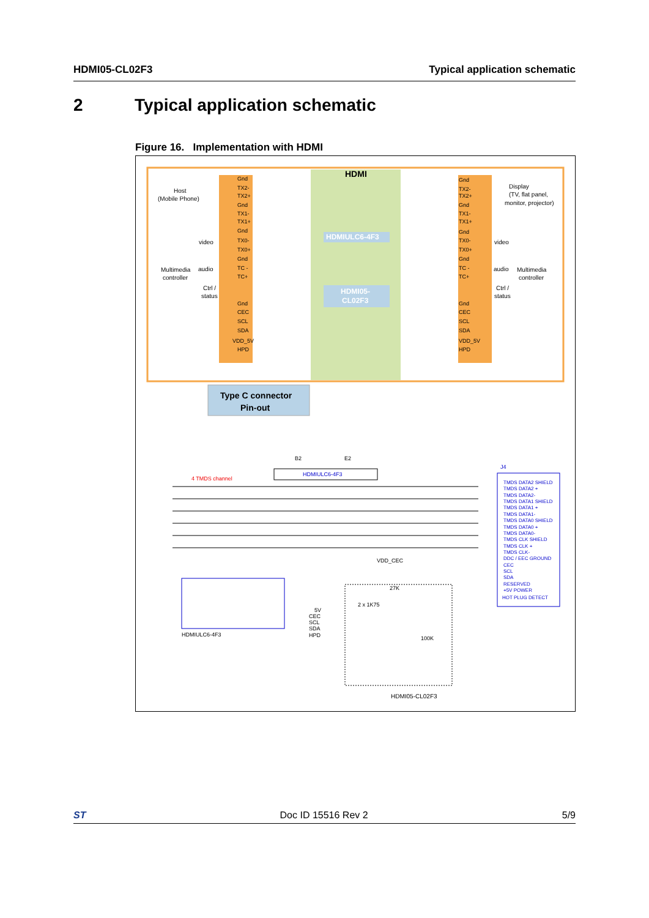HDMI05-CL02F3 Typical application schematic
2 Typical application schematic
Figure 16. Implementation with HDMI
HDMI
Host
(Mobile Phone)
Display
(TV, flat panel,
monitor, projector)
Multimedia
controller
Multimedia
controller
video
audio
Ctrl /
status
video
audio
Ctrl /
status
HDMIULC6-4F3
HDMI05-
CL02F3
Gnd
TX2-
TX2+
Gnd
TX1-
TX1+
Gnd
TX0-
TX0+
Gnd
TC -
TC+
Gnd
CEC
SCL
SDA
VDD_5V
HPD
Gnd
TX2-
TX2+
Gnd
TX1-
TX1+
Gnd
TX0-
TX0+
Gnd
TC -
TC+
Gnd
CEC
SCL
SDA
VDD_5V
HPD
Type C connector
Pin-out
4 TMDS channel
HDMIULC6-4F3
B2
E2
J4
TMDS DATA2 SHIELD
TMDS DATA2 +
TMDS DATA2-
TMDS DATA1 SHIELD
TMDS DATA1 +
TMDS DATA1-
TMDS DATA0 SHIELD
TMDS DATA0 +
TMDS DATA0-
TMDS CLK SHIELD
TMDS CLK +
TMDS CLK-
DDC / EEC GROUND
CEC
SCL
SDA
RESERVED
+5V POWER
HOT PLUG DETECT
HDMIULC6-4F3
VDD_CEC
5V
CEC
SCL
SDA
HPD
2 x 1K75
27K
100K
HDMI05-CL02F3
ST Doc ID 15516 Rev 2 5/9